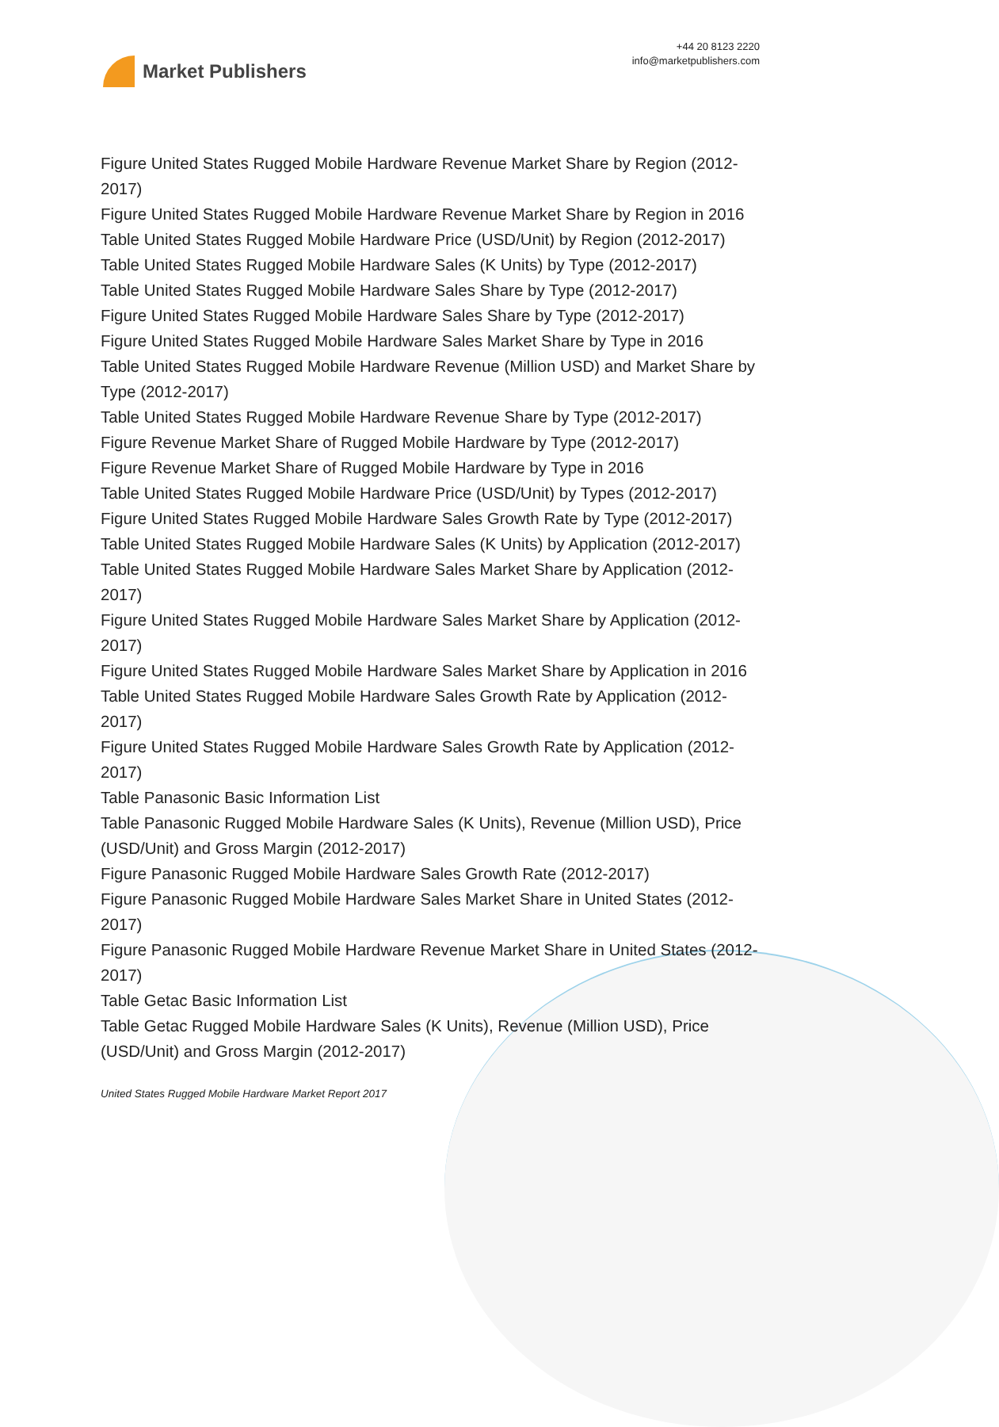Market Publishers
+44 20 8123 2220
info@marketpublishers.com
Figure United States Rugged Mobile Hardware Revenue Market Share by Region (2012-2017)
Figure United States Rugged Mobile Hardware Revenue Market Share by Region in 2016
Table United States Rugged Mobile Hardware Price (USD/Unit) by Region (2012-2017)
Table United States Rugged Mobile Hardware Sales (K Units) by Type (2012-2017)
Table United States Rugged Mobile Hardware Sales Share by Type (2012-2017)
Figure United States Rugged Mobile Hardware Sales Share by Type (2012-2017)
Figure United States Rugged Mobile Hardware Sales Market Share by Type in 2016
Table United States Rugged Mobile Hardware Revenue (Million USD) and Market Share by Type (2012-2017)
Table United States Rugged Mobile Hardware Revenue Share by Type (2012-2017)
Figure Revenue Market Share of Rugged Mobile Hardware by Type (2012-2017)
Figure Revenue Market Share of Rugged Mobile Hardware by Type in 2016
Table United States Rugged Mobile Hardware Price (USD/Unit) by Types (2012-2017)
Figure United States Rugged Mobile Hardware Sales Growth Rate by Type (2012-2017)
Table United States Rugged Mobile Hardware Sales (K Units) by Application (2012-2017)
Table United States Rugged Mobile Hardware Sales Market Share by Application (2012-2017)
Figure United States Rugged Mobile Hardware Sales Market Share by Application (2012-2017)
Figure United States Rugged Mobile Hardware Sales Market Share by Application in 2016
Table United States Rugged Mobile Hardware Sales Growth Rate by Application (2012-2017)
Figure United States Rugged Mobile Hardware Sales Growth Rate by Application (2012-2017)
Table Panasonic Basic Information List
Table Panasonic Rugged Mobile Hardware Sales (K Units), Revenue (Million USD), Price (USD/Unit) and Gross Margin (2012-2017)
Figure Panasonic Rugged Mobile Hardware Sales Growth Rate (2012-2017)
Figure Panasonic Rugged Mobile Hardware Sales Market Share in United States (2012-2017)
Figure Panasonic Rugged Mobile Hardware Revenue Market Share in United States (2012-2017)
Table Getac Basic Information List
Table Getac Rugged Mobile Hardware Sales (K Units), Revenue (Million USD), Price (USD/Unit) and Gross Margin (2012-2017)
United States Rugged Mobile Hardware Market Report 2017